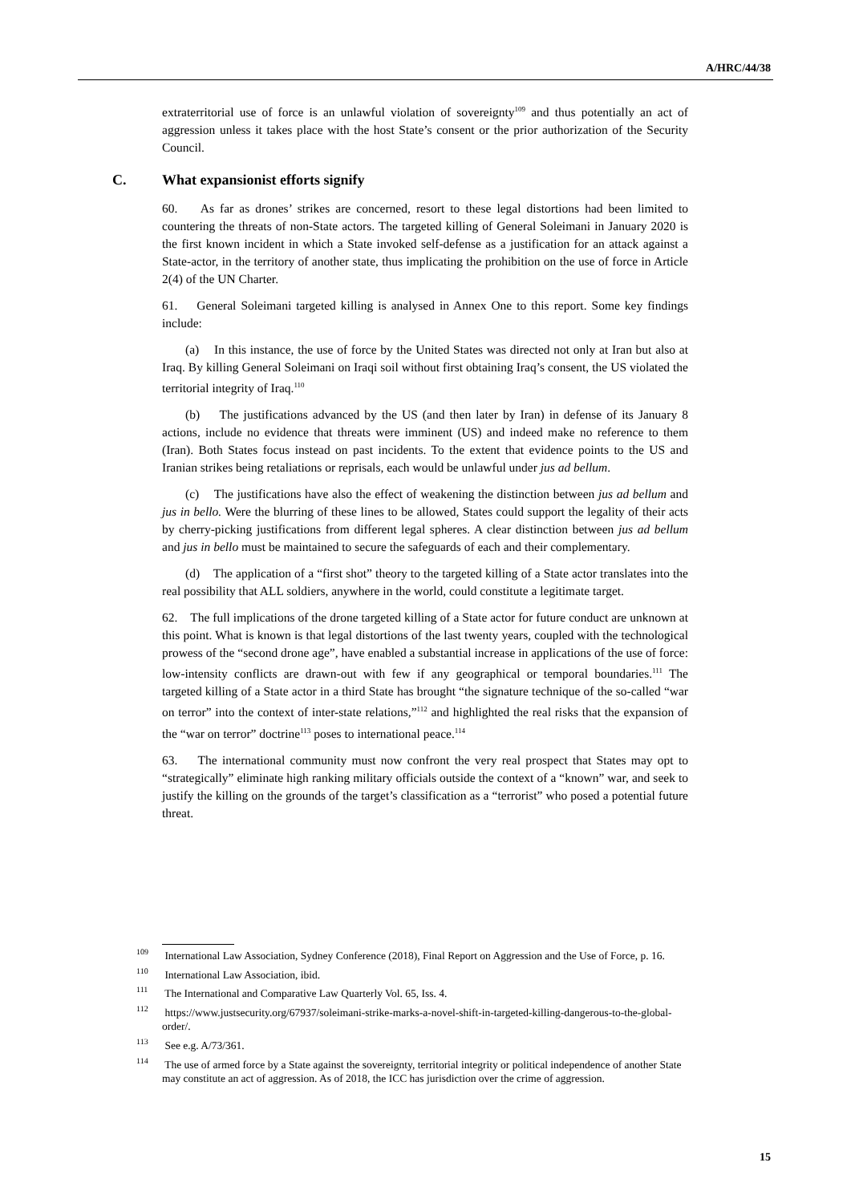A/HRC/44/38
extraterritorial use of force is an unlawful violation of sovereignty<sup>109</sup> and thus potentially an act of aggression unless it takes place with the host State’s consent or the prior authorization of the Security Council.
C. What expansionist efforts signify
60. As far as drones’ strikes are concerned, resort to these legal distortions had been limited to countering the threats of non-State actors. The targeted killing of General Soleimani in January 2020 is the first known incident in which a State invoked self-defense as a justification for an attack against a State-actor, in the territory of another state, thus implicating the prohibition on the use of force in Article 2(4) of the UN Charter.
61. General Soleimani targeted killing is analysed in Annex One to this report. Some key findings include:
(a) In this instance, the use of force by the United States was directed not only at Iran but also at Iraq. By killing General Soleimani on Iraqi soil without first obtaining Iraq’s consent, the US violated the territorial integrity of Iraq.<sup>110</sup>
(b) The justifications advanced by the US (and then later by Iran) in defense of its January 8 actions, include no evidence that threats were imminent (US) and indeed make no reference to them (Iran). Both States focus instead on past incidents. To the extent that evidence points to the US and Iranian strikes being retaliations or reprisals, each would be unlawful under jus ad bellum.
(c) The justifications have also the effect of weakening the distinction between jus ad bellum and jus in bello. Were the blurring of these lines to be allowed, States could support the legality of their acts by cherry-picking justifications from different legal spheres. A clear distinction between jus ad bellum and jus in bello must be maintained to secure the safeguards of each and their complementary.
(d) The application of a “first shot” theory to the targeted killing of a State actor translates into the real possibility that ALL soldiers, anywhere in the world, could constitute a legitimate target.
62. The full implications of the drone targeted killing of a State actor for future conduct are unknown at this point. What is known is that legal distortions of the last twenty years, coupled with the technological prowess of the “second drone age”, have enabled a substantial increase in applications of the use of force: low-intensity conflicts are drawn-out with few if any geographical or temporal boundaries.<sup>111</sup> The targeted killing of a State actor in a third State has brought “the signature technique of the so-called “war on terror” into the context of inter-state relations,”<sup>112</sup> and highlighted the real risks that the expansion of the “war on terror” doctrine<sup>113</sup> poses to international peace.<sup>114</sup>
63. The international community must now confront the very real prospect that States may opt to “strategically” eliminate high ranking military officials outside the context of a “known” war, and seek to justify the killing on the grounds of the target’s classification as a “terrorist” who posed a potential future threat.
<sup>109</sup> International Law Association, Sydney Conference (2018), Final Report on Aggression and the Use of Force, p. 16.
<sup>110</sup> International Law Association, ibid.
<sup>111</sup> The International and Comparative Law Quarterly Vol. 65, Iss. 4.
<sup>112</sup> https://www.justsecurity.org/67937/soleimani-strike-marks-a-novel-shift-in-targeted-killing-dangerous-to-the-global-order/.
<sup>113</sup> See e.g. A/73/361.
<sup>114</sup> The use of armed force by a State against the sovereignty, territorial integrity or political independence of another State may constitute an act of aggression. As of 2018, the ICC has jurisdiction over the crime of aggression.
15